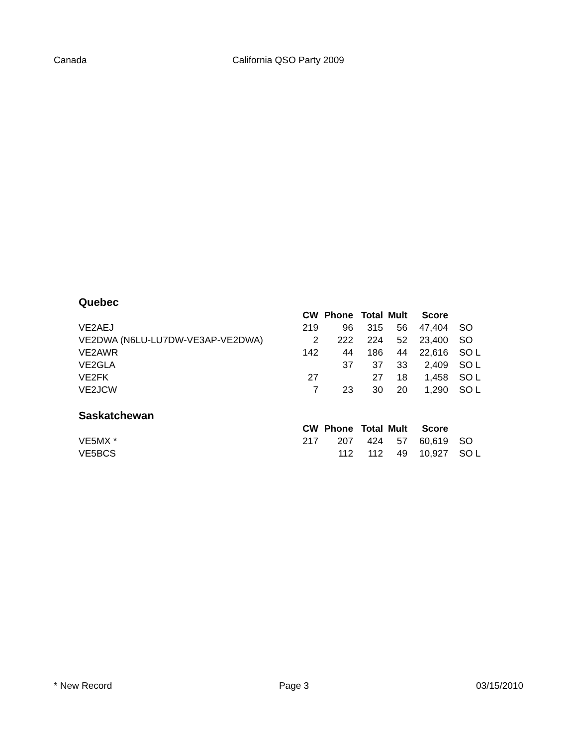Canada California QSO Party 2009
Quebec
| | CW | Phone | Total | Mult | Score | |
| --- | --- | --- | --- | --- | --- | --- |
| VE2AEJ | 219 | 96 | 315 | 56 | 47,404 | SO |
| VE2DWA (N6LU-LU7DW-VE3AP-VE2DWA) | 2 | 222 | 224 | 52 | 23,400 | SO |
| VE2AWR | 142 | 44 | 186 | 44 | 22,616 | SO L |
| VE2GLA | | 37 | 37 | 33 | 2,409 | SO L |
| VE2FK | 27 | | 27 | 18 | 1,458 | SO L |
| VE2JCW | 7 | 23 | 30 | 20 | 1,290 | SO L |
Saskatchewan
| | CW | Phone | Total | Mult | Score | |
| --- | --- | --- | --- | --- | --- | --- |
| VE5MX * | 217 | 207 | 424 | 57 | 60,619 | SO |
| VE5BCS | | 112 | 112 | 49 | 10,927 | SO L |
* New Record Page 3 03/15/2010